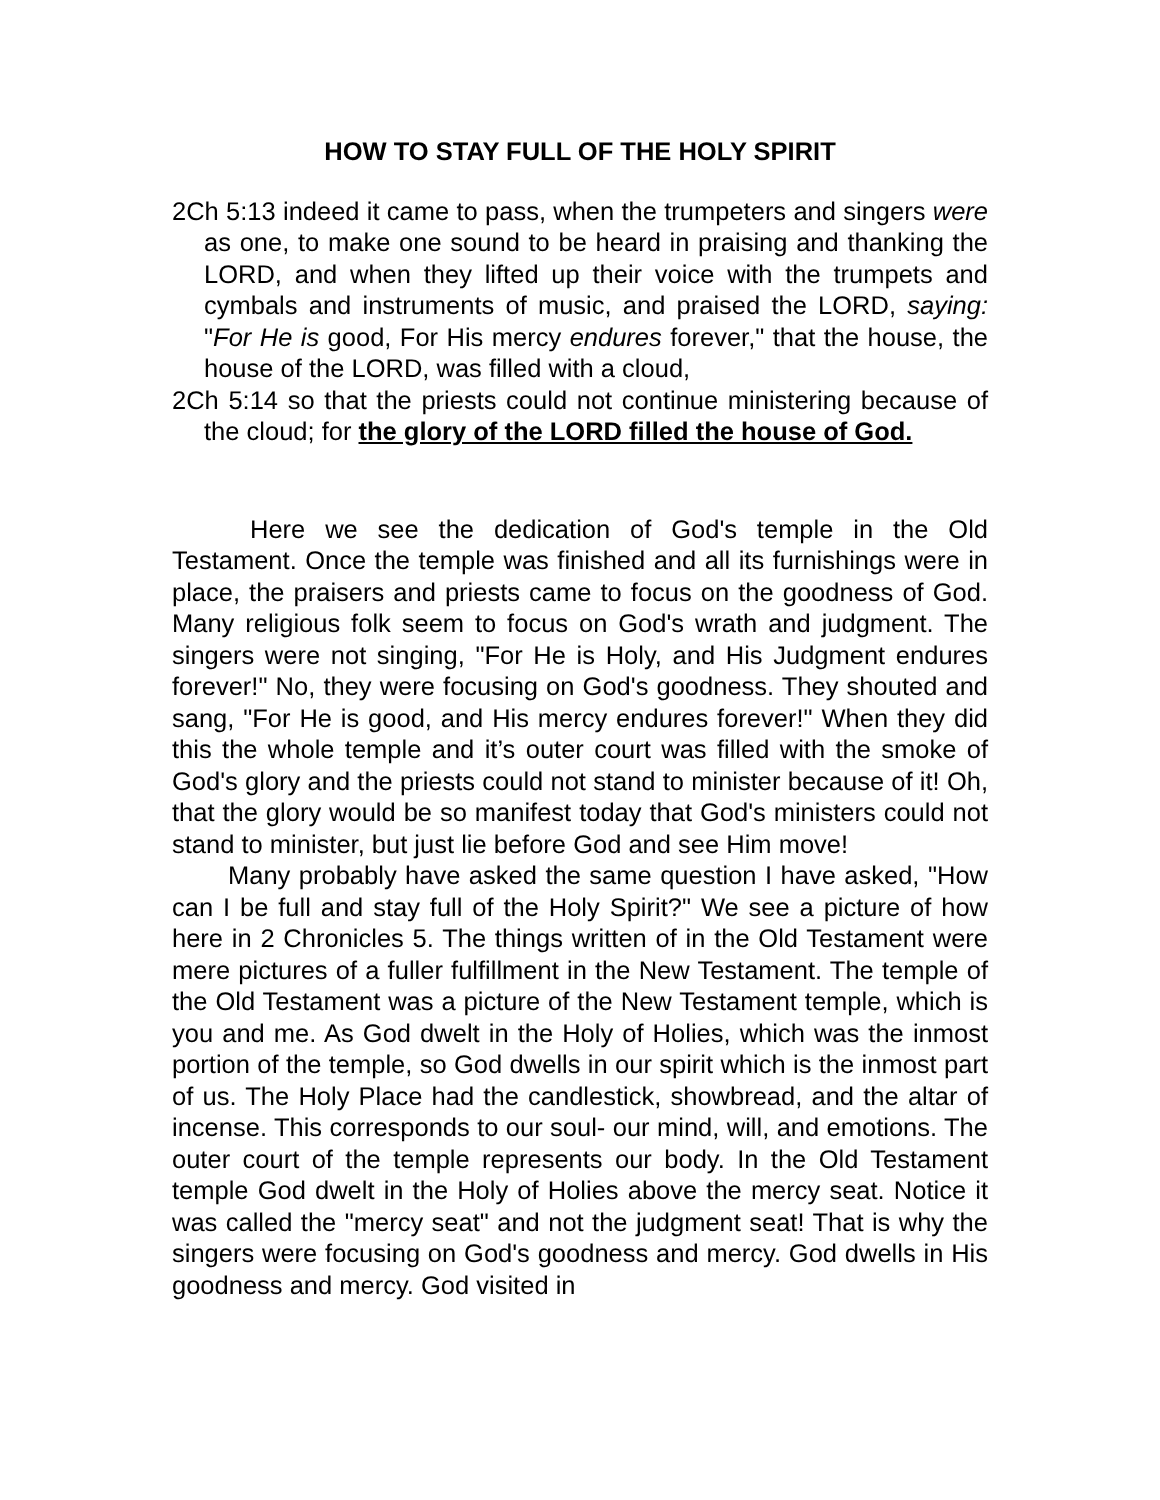HOW TO STAY FULL OF THE HOLY SPIRIT
2Ch 5:13 indeed it came to pass, when the trumpeters and singers were as one, to make one sound to be heard in praising and thanking the LORD, and when they lifted up their voice with the trumpets and cymbals and instruments of music, and praised the LORD, saying: "For He is good, For His mercy endures forever," that the house, the house of the LORD, was filled with a cloud,
2Ch 5:14 so that the priests could not continue ministering because of the cloud; for the glory of the LORD filled the house of God.
Here we see the dedication of God's temple in the Old Testament. Once the temple was finished and all its furnishings were in place, the praisers and priests came to focus on the goodness of God. Many religious folk seem to focus on God's wrath and judgment. The singers were not singing, "For He is Holy, and His Judgment endures forever!" No, they were focusing on God's goodness. They shouted and sang, "For He is good, and His mercy endures forever!" When they did this the whole temple and it’s outer court was filled with the smoke of God's glory and the priests could not stand to minister because of it! Oh, that the glory would be so manifest today that God's ministers could not stand to minister, but just lie before God and see Him move!
Many probably have asked the same question I have asked, "How can I be full and stay full of the Holy Spirit?" We see a picture of how here in 2 Chronicles 5. The things written of in the Old Testament were mere pictures of a fuller fulfillment in the New Testament. The temple of the Old Testament was a picture of the New Testament temple, which is you and me. As God dwelt in the Holy of Holies, which was the inmost portion of the temple, so God dwells in our spirit which is the inmost part of us. The Holy Place had the candlestick, showbread, and the altar of incense. This corresponds to our soul- our mind, will, and emotions. The outer court of the temple represents our body. In the Old Testament temple God dwelt in the Holy of Holies above the mercy seat. Notice it was called the "mercy seat" and not the judgment seat! That is why the singers were focusing on God's goodness and mercy. God dwells in His goodness and mercy. God visited in